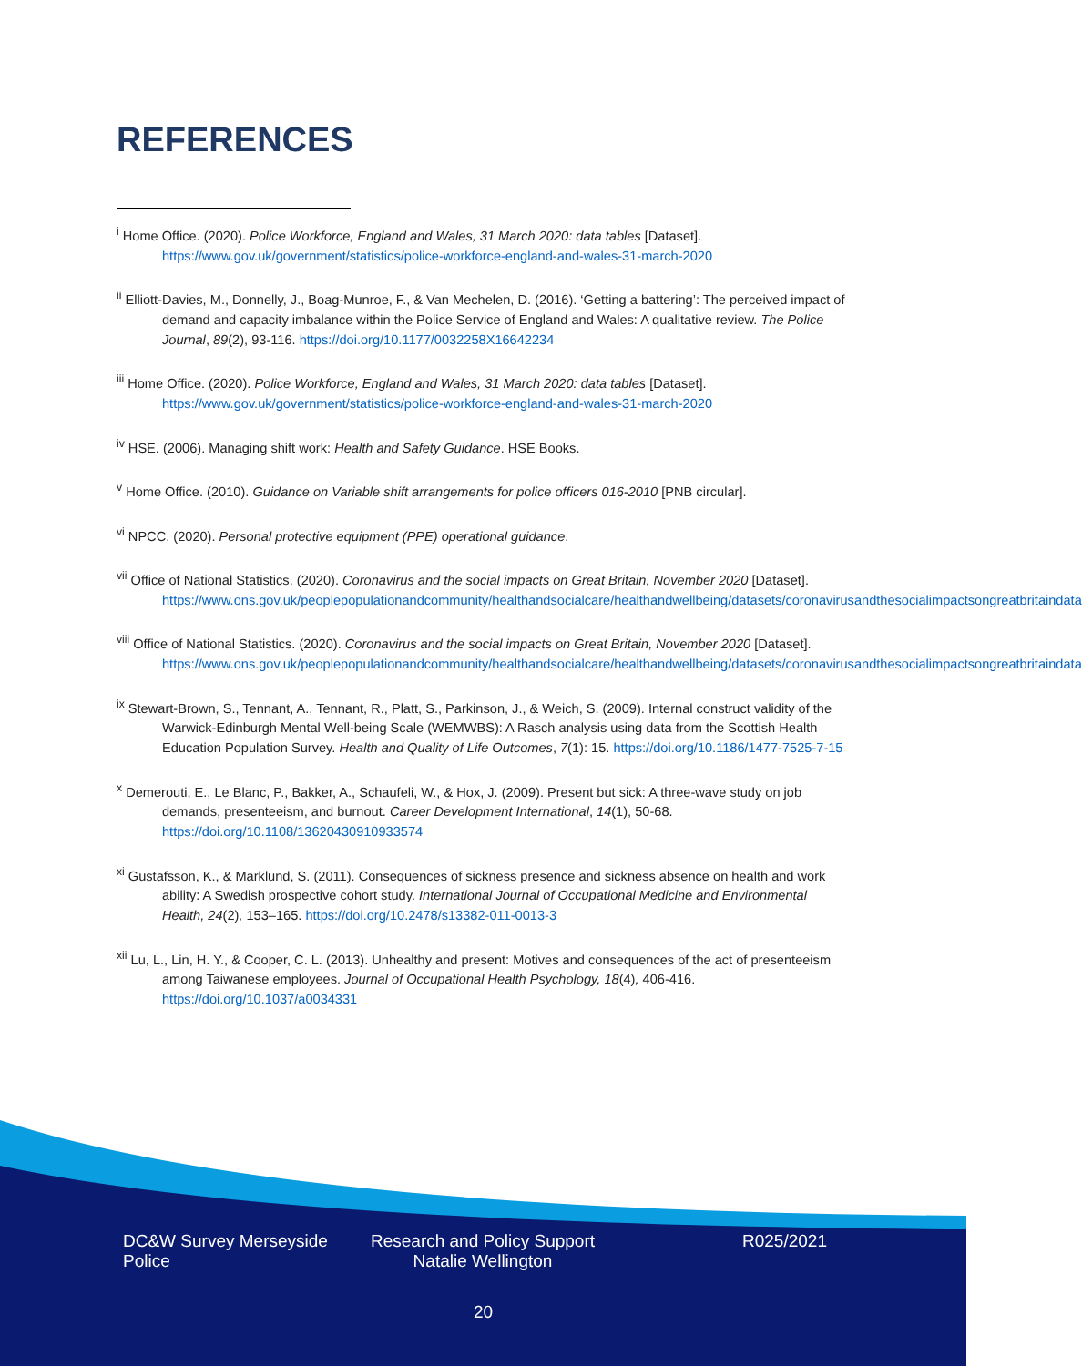REFERENCES
<sup>i</sup> Home Office. (2020). Police Workforce, England and Wales, 31 March 2020: data tables [Dataset]. https://www.gov.uk/government/statistics/police-workforce-england-and-wales-31-march-2020
<sup>ii</sup> Elliott-Davies, M., Donnelly, J., Boag-Munroe, F., & Van Mechelen, D. (2016). ‘Getting a battering’: The perceived impact of demand and capacity imbalance within the Police Service of England and Wales: A qualitative review. The Police Journal, 89(2), 93-116. https://doi.org/10.1177/0032258X16642234
<sup>iii</sup> Home Office. (2020). Police Workforce, England and Wales, 31 March 2020: data tables [Dataset]. https://www.gov.uk/government/statistics/police-workforce-england-and-wales-31-march-2020
<sup>iv</sup> HSE. (2006). Managing shift work: Health and Safety Guidance. HSE Books.
<sup>v</sup> Home Office. (2010). Guidance on Variable shift arrangements for police officers 016-2010 [PNB circular].
<sup>vi</sup> NPCC. (2020). Personal protective equipment (PPE) operational guidance.
<sup>vii</sup> Office of National Statistics. (2020). Coronavirus and the social impacts on Great Britain, November 2020 [Dataset]. https://www.ons.gov.uk/peoplepopulationandcommunity/healthandsocialcare/healthandwellbeing/datasets/coronavirusandthesocialimpactsongreatbritaindata
<sup>viii</sup> Office of National Statistics. (2020). Coronavirus and the social impacts on Great Britain, November 2020 [Dataset]. https://www.ons.gov.uk/peoplepopulationandcommunity/healthandsocialcare/healthandwellbeing/datasets/coronavirusandthesocialimpactsongreatbritaindata
<sup>ix</sup> Stewart-Brown, S., Tennant, A., Tennant, R., Platt, S., Parkinson, J., & Weich, S. (2009). Internal construct validity of the Warwick-Edinburgh Mental Well-being Scale (WEMWBS): A Rasch analysis using data from the Scottish Health Education Population Survey. Health and Quality of Life Outcomes, 7(1): 15. https://doi.org/10.1186/1477-7525-7-15
<sup>x</sup> Demerouti, E., Le Blanc, P., Bakker, A., Schaufeli, W., & Hox, J. (2009). Present but sick: A three-wave study on job demands, presenteeism, and burnout. Career Development International, 14(1), 50-68. https://doi.org/10.1108/13620430910933574
<sup>xi</sup> Gustafsson, K., & Marklund, S. (2011). Consequences of sickness presence and sickness absence on health and work ability: A Swedish prospective cohort study. International Journal of Occupational Medicine and Environmental Health, 24(2), 153–165. https://doi.org/10.2478/s13382-011-0013-3
<sup>xii</sup> Lu, L., Lin, H. Y., & Cooper, C. L. (2013). Unhealthy and present: Motives and consequences of the act of presenteeism among Taiwanese employees. Journal of Occupational Health Psychology, 18(4), 406-416. https://doi.org/10.1037/a0034331
DC&W Survey Merseyside Police
Research and Policy Support
Natalie Wellington
R025/2021
20